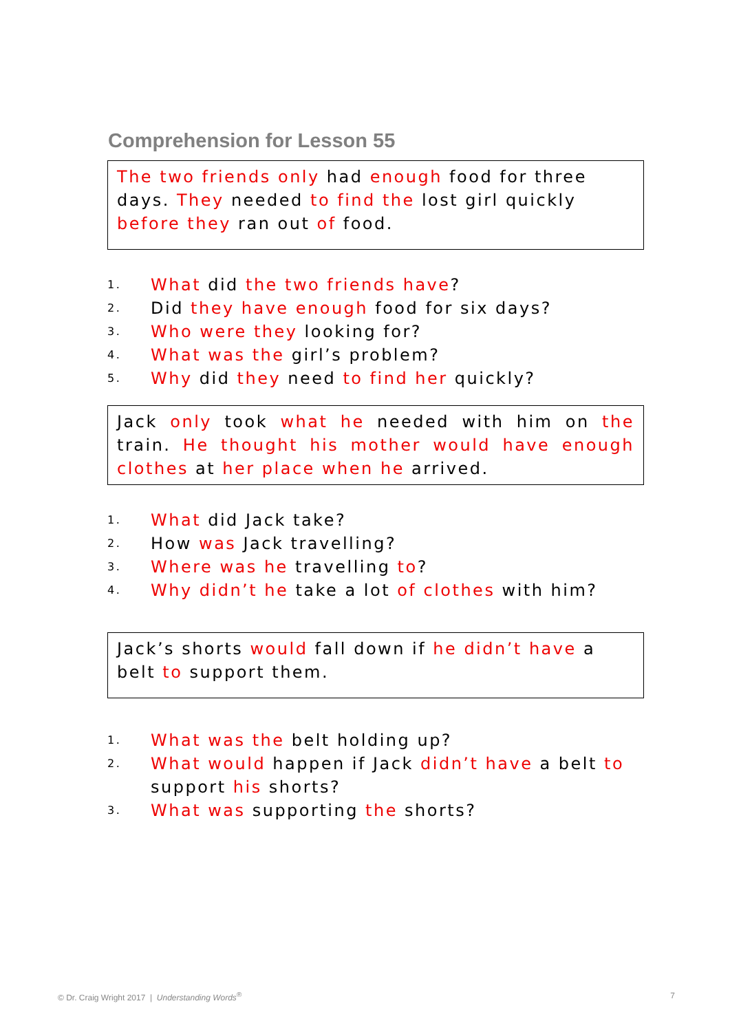Comprehension for Lesson 55
The two friends only had enough food for three days. They needed to find the lost girl quickly before they ran out of food.
1. What did the two friends have?
2. Did they have enough food for six days?
3. Who were they looking for?
4. What was the girl’s problem?
5. Why did they need to find her quickly?
Jack only took what he needed with him on the train. He thought his mother would have enough clothes at her place when he arrived.
1. What did Jack take?
2. How was Jack travelling?
3. Where was he travelling to?
4. Why didn’t he take a lot of clothes with him?
Jack’s shorts would fall down if he didn’t have a belt to support them.
1. What was the belt holding up?
2. What would happen if Jack didn’t have a belt to support his shorts?
3. What was supporting the shorts?
© Dr. Craig Wright 2017 | Understanding Words<sup>®</sup> 7